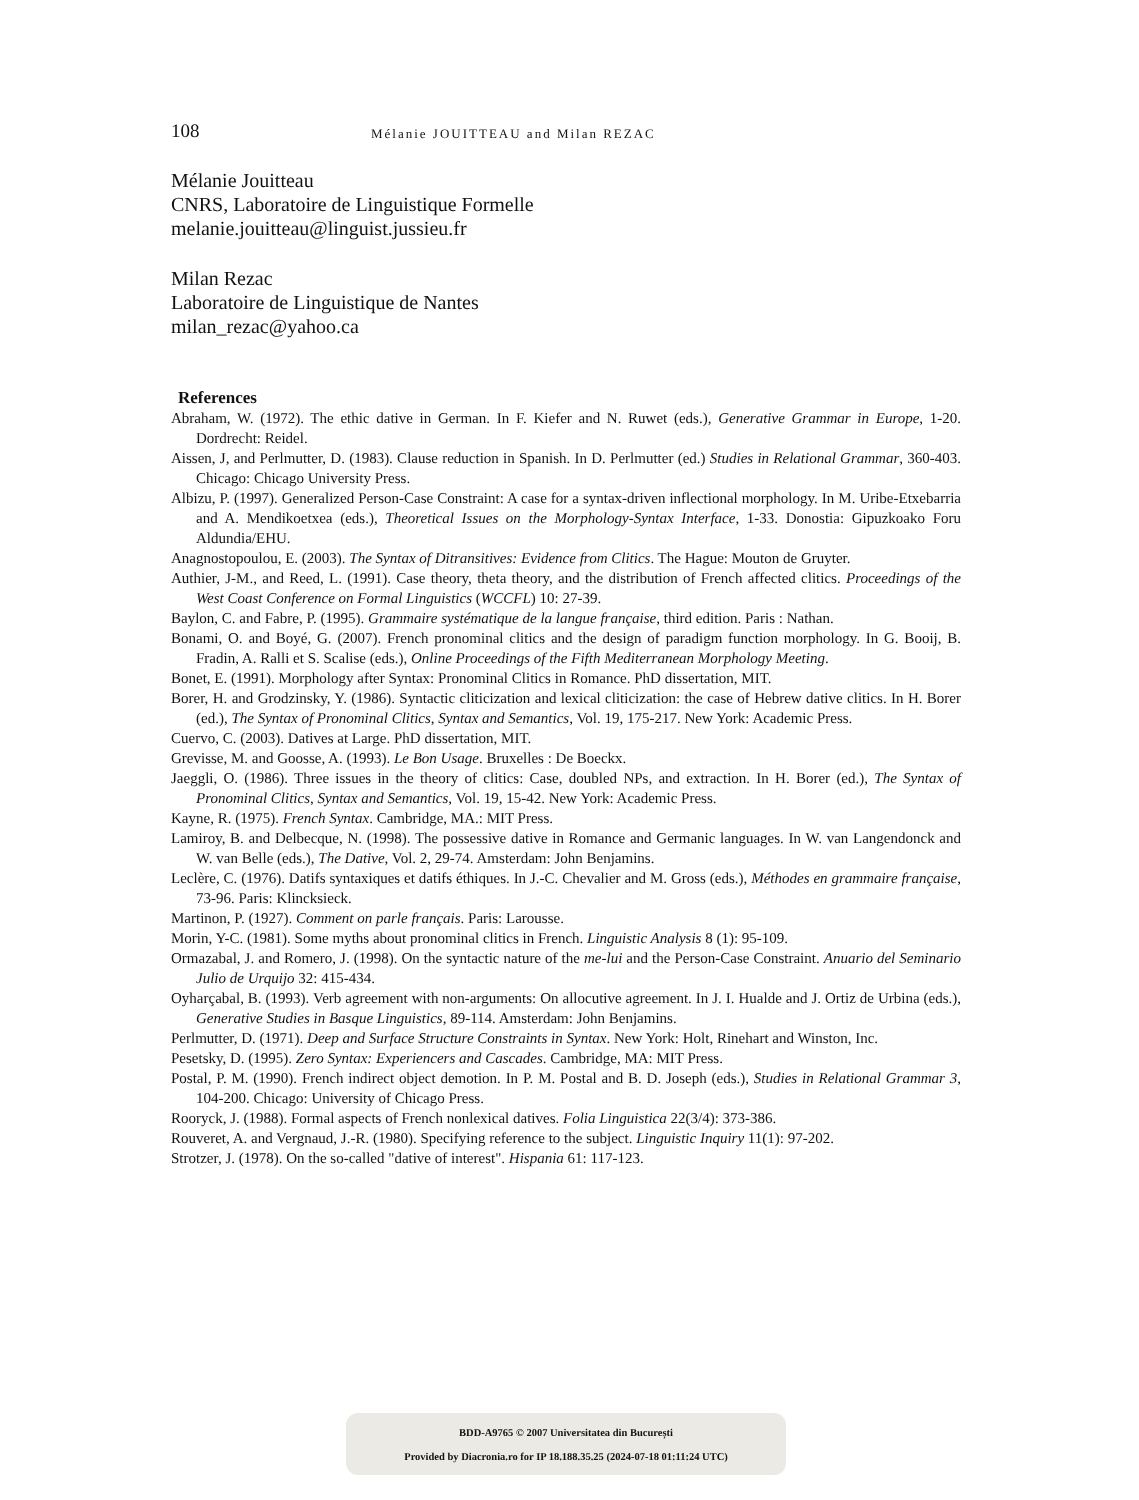108
Mélanie JOUITTEAU and Milan REZAC
Mélanie Jouitteau
CNRS, Laboratoire de Linguistique Formelle
melanie.jouitteau@linguist.jussieu.fr
Milan Rezac
Laboratoire de Linguistique de Nantes
milan_rezac@yahoo.ca
References
Abraham, W. (1972). The ethic dative in German. In F. Kiefer and N. Ruwet (eds.), Generative Grammar in Europe, 1-20. Dordrecht: Reidel.
Aissen, J, and Perlmutter, D. (1983). Clause reduction in Spanish. In D. Perlmutter (ed.) Studies in Relational Grammar, 360-403. Chicago: Chicago University Press.
Albizu, P. (1997). Generalized Person-Case Constraint: A case for a syntax-driven inflectional morphology. In M. Uribe-Etxebarria and A. Mendikoetxea (eds.), Theoretical Issues on the Morphology-Syntax Interface, 1-33. Donostia: Gipuzkoako Foru Aldundia/EHU.
Anagnostopoulou, E. (2003). The Syntax of Ditransitives: Evidence from Clitics. The Hague: Mouton de Gruyter.
Authier, J-M., and Reed, L. (1991). Case theory, theta theory, and the distribution of French affected clitics. Proceedings of the West Coast Conference on Formal Linguistics (WCCFL) 10: 27-39.
Baylon, C. and Fabre, P. (1995). Grammaire systématique de la langue française, third edition. Paris : Nathan.
Bonami, O. and Boyé, G. (2007). French pronominal clitics and the design of paradigm function morphology. In G. Booij, B. Fradin, A. Ralli et S. Scalise (eds.), Online Proceedings of the Fifth Mediterranean Morphology Meeting.
Bonet, E. (1991). Morphology after Syntax: Pronominal Clitics in Romance. PhD dissertation, MIT.
Borer, H. and Grodzinsky, Y. (1986). Syntactic cliticization and lexical cliticization: the case of Hebrew dative clitics. In H. Borer (ed.), The Syntax of Pronominal Clitics, Syntax and Semantics, Vol. 19, 175-217. New York: Academic Press.
Cuervo, C. (2003). Datives at Large. PhD dissertation, MIT.
Grevisse, M. and Goosse, A. (1993). Le Bon Usage. Bruxelles : De Boeckx.
Jaeggli, O. (1986). Three issues in the theory of clitics: Case, doubled NPs, and extraction. In H. Borer (ed.), The Syntax of Pronominal Clitics, Syntax and Semantics, Vol. 19, 15-42. New York: Academic Press.
Kayne, R. (1975). French Syntax. Cambridge, MA.: MIT Press.
Lamiroy, B. and Delbecque, N. (1998). The possessive dative in Romance and Germanic languages. In W. van Langendonck and W. van Belle (eds.), The Dative, Vol. 2, 29-74. Amsterdam: John Benjamins.
Leclère, C. (1976). Datifs syntaxiques et datifs éthiques. In J.-C. Chevalier and M. Gross (eds.), Méthodes en grammaire française, 73-96. Paris: Klincksieck.
Martinon, P. (1927). Comment on parle français. Paris: Larousse.
Morin, Y-C. (1981). Some myths about pronominal clitics in French. Linguistic Analysis 8 (1): 95-109.
Ormazabal, J. and Romero, J. (1998). On the syntactic nature of the me-lui and the Person-Case Constraint. Anuario del Seminario Julio de Urquijo 32: 415-434.
Oyharçabal, B. (1993). Verb agreement with non-arguments: On allocutive agreement. In J. I. Hualde and J. Ortiz de Urbina (eds.), Generative Studies in Basque Linguistics, 89-114. Amsterdam: John Benjamins.
Perlmutter, D. (1971). Deep and Surface Structure Constraints in Syntax. New York: Holt, Rinehart and Winston, Inc.
Pesetsky, D. (1995). Zero Syntax: Experiencers and Cascades. Cambridge, MA: MIT Press.
Postal, P. M. (1990). French indirect object demotion. In P. M. Postal and B. D. Joseph (eds.), Studies in Relational Grammar 3, 104-200. Chicago: University of Chicago Press.
Rooryck, J. (1988). Formal aspects of French nonlexical datives. Folia Linguistica 22(3/4): 373-386.
Rouveret, A. and Vergnaud, J.-R. (1980). Specifying reference to the subject. Linguistic Inquiry 11(1): 97-202.
Strotzer, J. (1978). On the so-called "dative of interest". Hispania 61: 117-123.
BDD-A9765 © 2007 Universitatea din București
Provided by Diacronia.ro for IP 18.188.35.25 (2024-07-18 01:11:24 UTC)